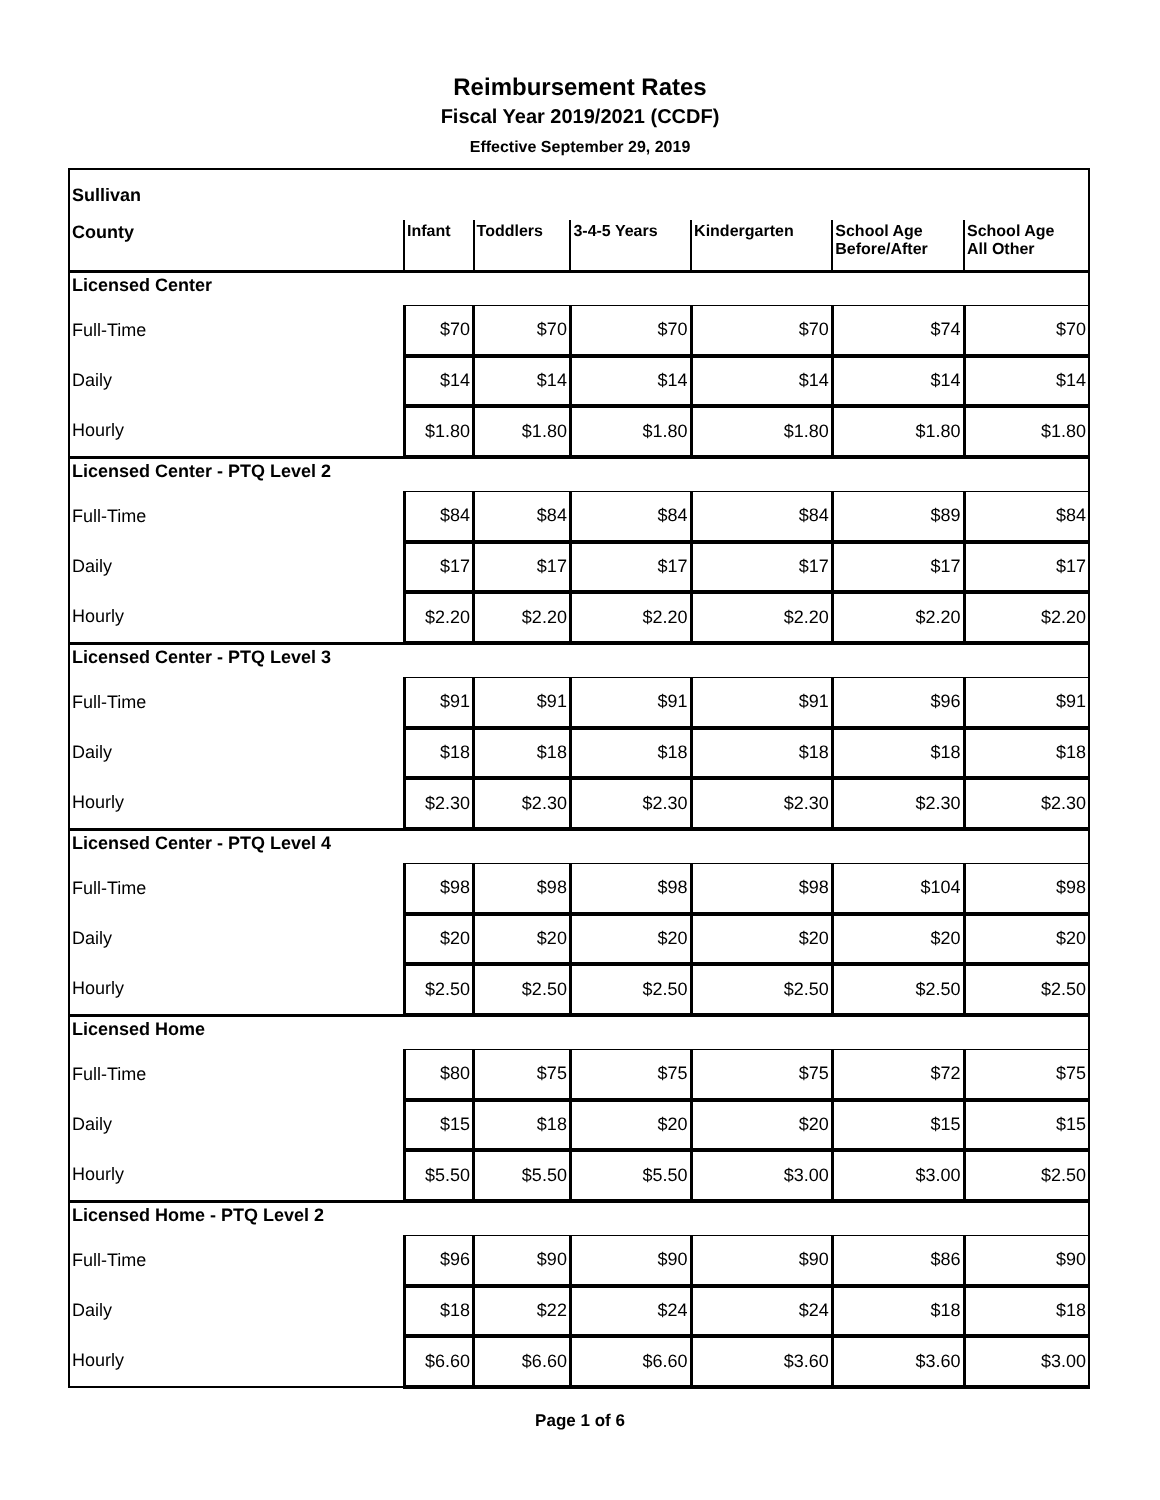Reimbursement Rates
Fiscal Year 2019/2021 (CCDF)
Effective September 29, 2019
| Sullivan | | | | | | |
| County | Infant | Toddlers | 3-4-5 Years | Kindergarten | School Age Before/After | School Age All Other |
| Licensed Center | | | | | | |
| Full-Time | $70 | $70 | $70 | $70 | $74 | $70 |
| Daily | $14 | $14 | $14 | $14 | $14 | $14 |
| Hourly | $1.80 | $1.80 | $1.80 | $1.80 | $1.80 | $1.80 |
| Licensed Center - PTQ Level 2 | | | | | | |
| Full-Time | $84 | $84 | $84 | $84 | $89 | $84 |
| Daily | $17 | $17 | $17 | $17 | $17 | $17 |
| Hourly | $2.20 | $2.20 | $2.20 | $2.20 | $2.20 | $2.20 |
| Licensed Center - PTQ Level 3 | | | | | | |
| Full-Time | $91 | $91 | $91 | $91 | $96 | $91 |
| Daily | $18 | $18 | $18 | $18 | $18 | $18 |
| Hourly | $2.30 | $2.30 | $2.30 | $2.30 | $2.30 | $2.30 |
| Licensed Center - PTQ Level 4 | | | | | | |
| Full-Time | $98 | $98 | $98 | $98 | $104 | $98 |
| Daily | $20 | $20 | $20 | $20 | $20 | $20 |
| Hourly | $2.50 | $2.50 | $2.50 | $2.50 | $2.50 | $2.50 |
| Licensed Home | | | | | | |
| Full-Time | $80 | $75 | $75 | $75 | $72 | $75 |
| Daily | $15 | $18 | $20 | $20 | $15 | $15 |
| Hourly | $5.50 | $5.50 | $5.50 | $3.00 | $3.00 | $2.50 |
| Licensed Home - PTQ Level 2 | | | | | | |
| Full-Time | $96 | $90 | $90 | $90 | $86 | $90 |
| Daily | $18 | $22 | $24 | $24 | $18 | $18 |
| Hourly | $6.60 | $6.60 | $6.60 | $3.60 | $3.60 | $3.00 |
Page 1 of 6